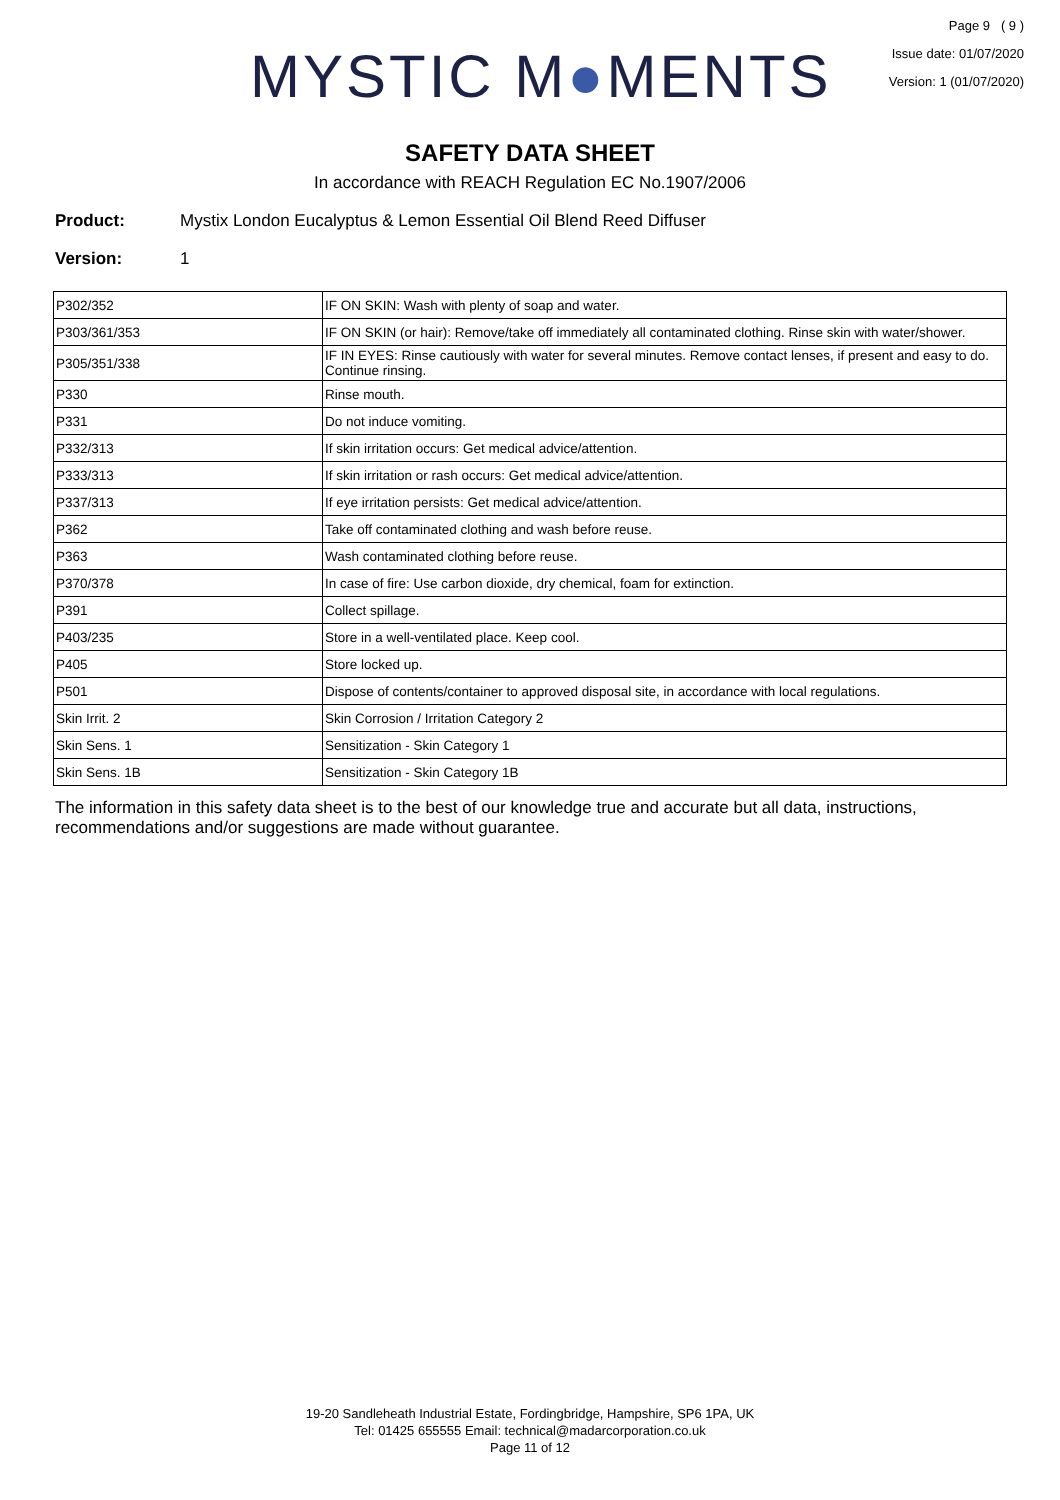MYSTIC M●MENTS
Page 9 ( 9 )
Issue date: 01/07/2020
Version: 1 (01/07/2020)
SAFETY DATA SHEET
In accordance with REACH Regulation EC No.1907/2006
Product: Mystix London Eucalyptus & Lemon Essential Oil Blend Reed Diffuser
Version: 1
| P302/352 | IF ON SKIN: Wash with plenty of soap and water. |
| P303/361/353 | IF ON SKIN (or hair): Remove/take off immediately all contaminated clothing. Rinse skin with water/shower. |
| P305/351/338 | IF IN EYES: Rinse cautiously with water for several minutes. Remove contact lenses, if present and easy to do. Continue rinsing. |
| P330 | Rinse mouth. |
| P331 | Do not induce vomiting. |
| P332/313 | If skin irritation occurs: Get medical advice/attention. |
| P333/313 | If skin irritation or rash occurs: Get medical advice/attention. |
| P337/313 | If eye irritation persists: Get medical advice/attention. |
| P362 | Take off contaminated clothing and wash before reuse. |
| P363 | Wash contaminated clothing before reuse. |
| P370/378 | In case of fire: Use carbon dioxide, dry chemical, foam for extinction. |
| P391 | Collect spillage. |
| P403/235 | Store in a well-ventilated place. Keep cool. |
| P405 | Store locked up. |
| P501 | Dispose of contents/container to approved disposal site, in accordance with local regulations. |
| Skin Irrit. 2 | Skin Corrosion / Irritation Category 2 |
| Skin Sens. 1 | Sensitization - Skin Category 1 |
| Skin Sens. 1B | Sensitization - Skin Category 1B |
The information in this safety data sheet is to the best of our knowledge true and accurate but all data, instructions, recommendations and/or suggestions are made without guarantee.
19-20 Sandleheath Industrial Estate, Fordingbridge, Hampshire, SP6 1PA, UK
Tel: 01425 655555 Email: technical@madarcorporation.co.uk
Page 11 of 12